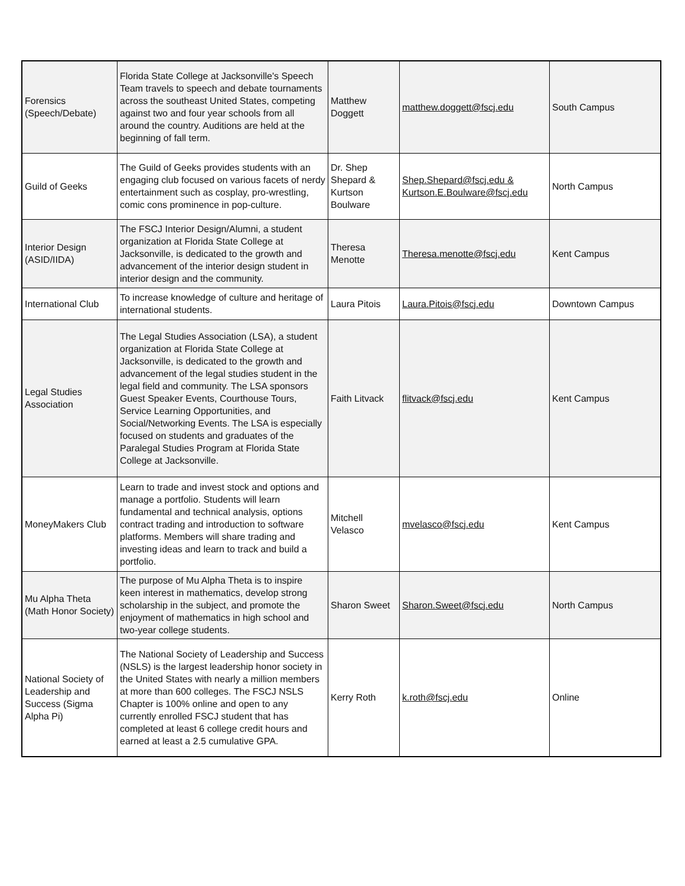| Forensics (Speech/Debate) | Florida State College at Jacksonville's Speech Team travels to speech and debate tournaments across the southeast United States, competing against two and four year schools from all around the country. Auditions are held at the beginning of fall term. | Matthew Doggett | matthew.doggett@fscj.edu | South Campus |
| Guild of Geeks | The Guild of Geeks provides students with an engaging club focused on various facets of nerdy entertainment such as cosplay, pro-wrestling, comic cons prominence in pop-culture. | Dr. Shep Shepard & Kurtson Boulware | Shep.Shepard@fscj.edu & Kurtson.E.Boulware@fscj.edu | North Campus |
| Interior Design (ASID/IIDA) | The FSCJ Interior Design/Alumni, a student organization at Florida State College at Jacksonville, is dedicated to the growth and advancement of the interior design student in interior design and the community. | Theresa Menotte | Theresa.menotte@fscj.edu | Kent Campus |
| International Club | To increase knowledge of culture and heritage of international students. | Laura Pitois | Laura.Pitois@fscj.edu | Downtown Campus |
| Legal Studies Association | The Legal Studies Association (LSA), a student organization at Florida State College at Jacksonville, is dedicated to the growth and advancement of the legal studies student in the legal field and community. The LSA sponsors Guest Speaker Events, Courthouse Tours, Service Learning Opportunities, and Social/Networking Events. The LSA is especially focused on students and graduates of the Paralegal Studies Program at Florida State College at Jacksonville. | Faith Litvack | flitvack@fscj.edu | Kent Campus |
| MoneyMakers Club | Learn to trade and invest stock and options and manage a portfolio. Students will learn fundamental and technical analysis, options contract trading and introduction to software platforms. Members will share trading and investing ideas and learn to track and build a portfolio. | Mitchell Velasco | mvelasco@fscj.edu | Kent Campus |
| Mu Alpha Theta (Math Honor Society) | The purpose of Mu Alpha Theta is to inspire keen interest in mathematics, develop strong scholarship in the subject, and promote the enjoyment of mathematics in high school and two-year college students. | Sharon Sweet | Sharon.Sweet@fscj.edu | North Campus |
| National Society of Leadership and Success (Sigma Alpha Pi) | The National Society of Leadership and Success (NSLS) is the largest leadership honor society in the United States with nearly a million members at more than 600 colleges. The FSCJ NSLS Chapter is 100% online and open to any currently enrolled FSCJ student that has completed at least 6 college credit hours and earned at least a 2.5 cumulative GPA. | Kerry Roth | k.roth@fscj.edu | Online |